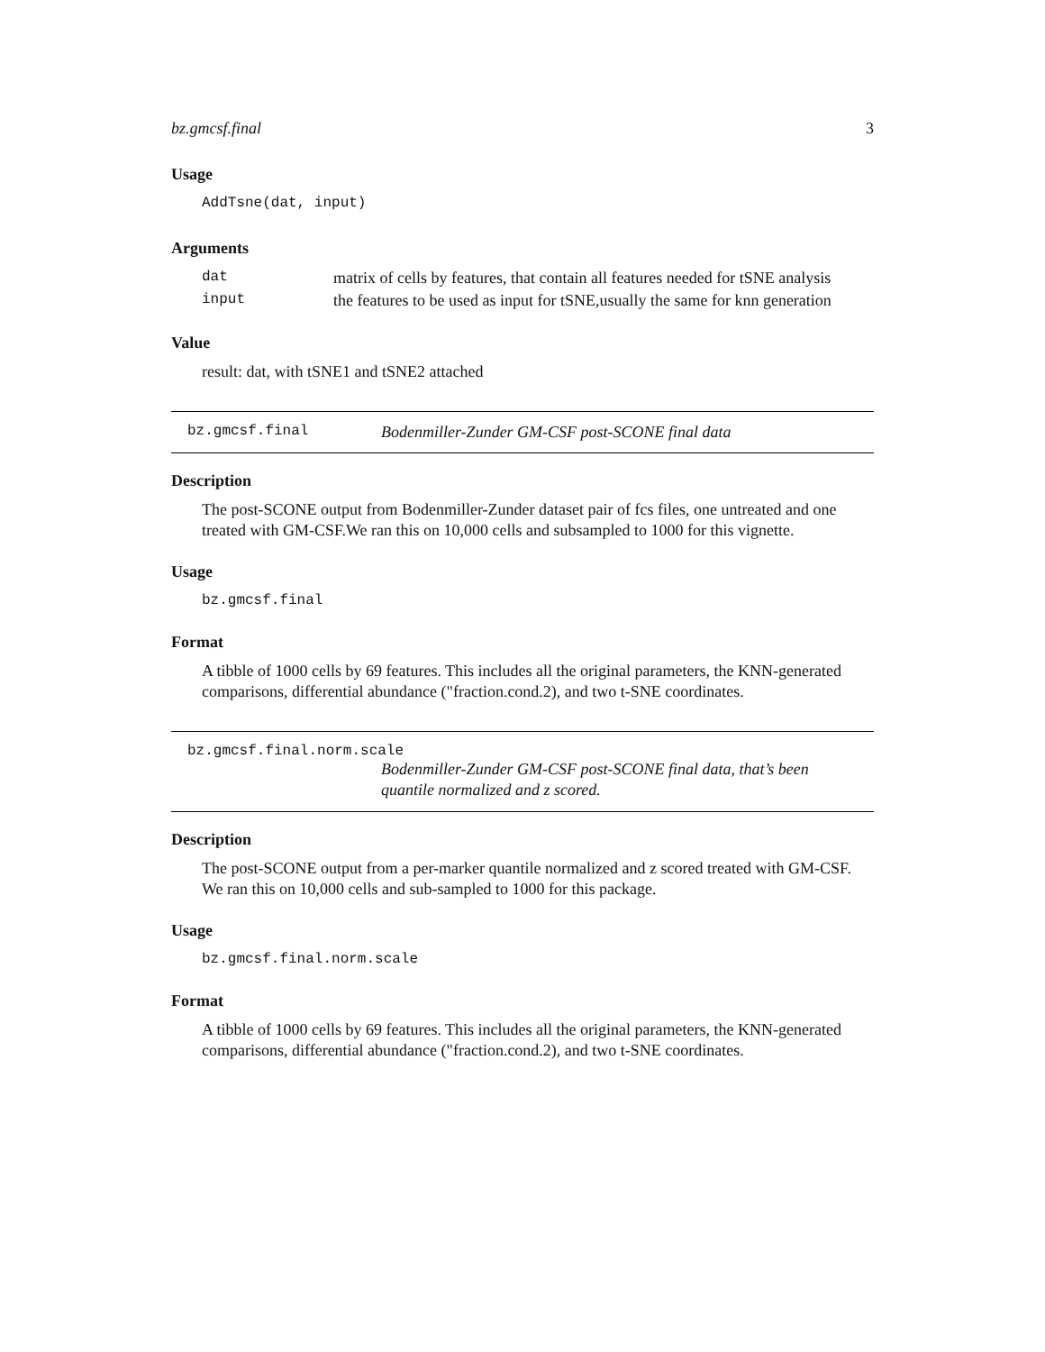bz.gmcsf.final 3
Usage
AddTsne(dat, input)
Arguments
| dat | matrix of cells by features, that contain all features needed for tSNE analysis |
| input | the features to be used as input for tSNE,usually the same for knn generation |
Value
result: dat, with tSNE1 and tSNE2 attached
bz.gmcsf.final Bodenmiller-Zunder GM-CSF post-SCONE final data
Description
The post-SCONE output from Bodenmiller-Zunder dataset pair of fcs files, one untreated and one treated with GM-CSF.We ran this on 10,000 cells and subsampled to 1000 for this vignette.
Usage
bz.gmcsf.final
Format
A tibble of 1000 cells by 69 features. This includes all the original parameters, the KNN-generated comparisons, differential abundance ("fraction.cond.2), and two t-SNE coordinates.
bz.gmcsf.final.norm.scale
Bodenmiller-Zunder GM-CSF post-SCONE final data, that’s been quantile normalized and z scored.
Description
The post-SCONE output from a per-marker quantile normalized and z scored treated with GM-CSF. We ran this on 10,000 cells and sub-sampled to 1000 for this package.
Usage
bz.gmcsf.final.norm.scale
Format
A tibble of 1000 cells by 69 features. This includes all the original parameters, the KNN-generated comparisons, differential abundance ("fraction.cond.2), and two t-SNE coordinates.